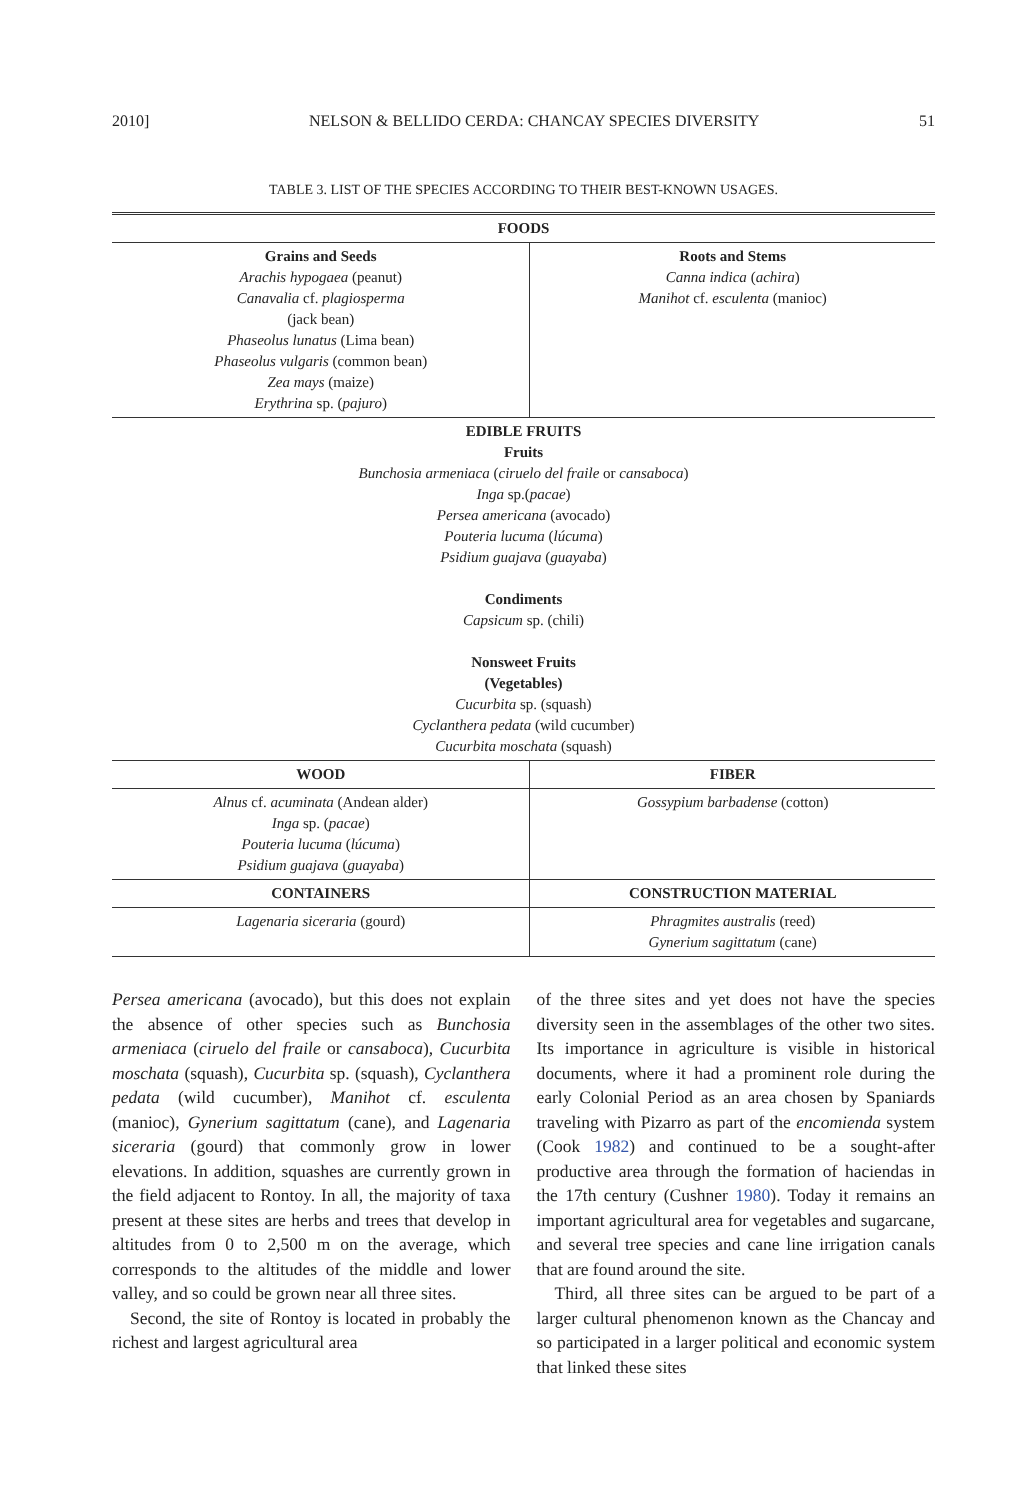2010] NELSON & BELLIDO CERDA: CHANCAY SPECIES DIVERSITY 51
TABLE 3. LIST OF THE SPECIES ACCORDING TO THEIR BEST-KNOWN USAGES.
| FOODS | |
| --- | --- |
| Grains and Seeds Arachis hypogaea (peanut) Canavalia cf. plagiosperma (jack bean) Phaseolus lunatus (Lima bean) Phaseolus vulgaris (common bean) Zea mays (maize) Erythrina sp. ( pajuro ) | Roots and Stems Canna indica ( achira ) Manihot cf. esculenta (manioc) |
| EDIBLE FRUITS Fruits Bunchosia armeniaca ( ciruelo del fraile or cansaboca ) Inga sp.( pacae ) Persea americana (avocado) Pouteria lucuma ( lúcuma ) Psidium guajava ( guayaba ) Condiments Capsicum sp. (chili) Nonsweet Fruits (Vegetables) Cucurbita sp. (squash) Cyclanthera pedata (wild cucumber) Cucurbita moschata (squash) | |
| WOOD | FIBER |
| Alnus cf. acuminata (Andean alder) Inga sp. ( pacae ) Pouteria lucuma ( lúcuma ) Psidium guajava ( guayaba ) | Gossypium barbadense (cotton) |
| CONTAINERS | CONSTRUCTION MATERIAL |
| Lagenaria siceraria (gourd) | Phragmites australis (reed) Gynerium sagittatum (cane) |
Persea americana (avocado), but this does not explain the absence of other species such as Bunchosia armeniaca (ciruelo del fraile or cansaboca), Cucurbita moschata (squash), Cucurbita sp. (squash), Cyclanthera pedata (wild cucumber), Manihot cf. esculenta (manioc), Gynerium sagittatum (cane), and Lagenaria siceraria (gourd) that commonly grow in lower elevations. In addition, squashes are currently grown in the field adjacent to Rontoy. In all, the majority of taxa present at these sites are herbs and trees that develop in altitudes from 0 to 2,500 m on the average, which corresponds to the altitudes of the middle and lower valley, and so could be grown near all three sites.
Second, the site of Rontoy is located in probably the richest and largest agricultural area
of the three sites and yet does not have the species diversity seen in the assemblages of the other two sites. Its importance in agriculture is visible in historical documents, where it had a prominent role during the early Colonial Period as an area chosen by Spaniards traveling with Pizarro as part of the encomienda system (Cook 1982) and continued to be a sought-after productive area through the formation of haciendas in the 17th century (Cushner 1980). Today it remains an important agricultural area for vegetables and sugarcane, and several tree species and cane line irrigation canals that are found around the site.
Third, all three sites can be argued to be part of a larger cultural phenomenon known as the Chancay and so participated in a larger political and economic system that linked these sites